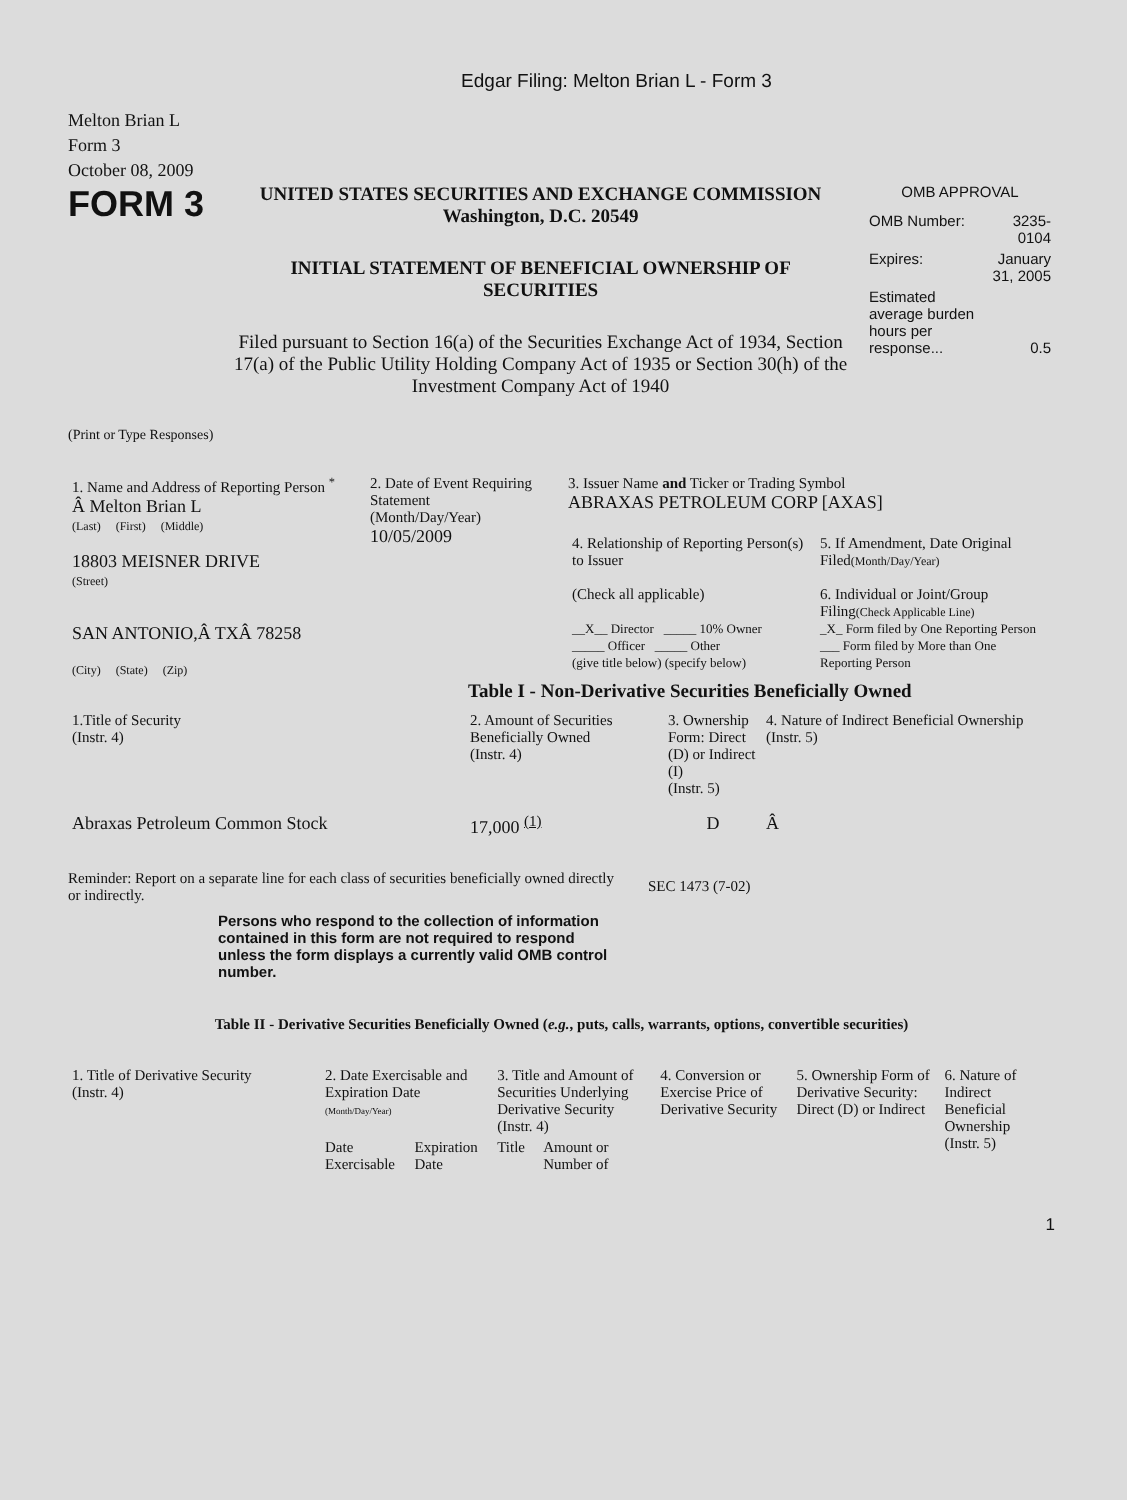Edgar Filing: Melton Brian L - Form 3
Melton Brian L
Form 3
October 08, 2009
FORM 3
UNITED STATES SECURITIES AND EXCHANGE COMMISSION
Washington, D.C. 20549
INITIAL STATEMENT OF BENEFICIAL OWNERSHIP OF SECURITIES
Filed pursuant to Section 16(a) of the Securities Exchange Act of 1934, Section 17(a) of the Public Utility Holding Company Act of 1935 or Section 30(h) of the Investment Company Act of 1940
OMB APPROVAL
| OMB Number: | 3235-0104 |
| Expires: | January 31, 2005 |
| Estimated average burden hours per response... | 0.5 |
(Print or Type Responses)
| 1. Name and Address of Reporting Person <sup>*</sup> Â Melton Brian L (Last) (First) (Middle) 18803 MEISNER DRIVE (Street) SAN ANTONIO,Â TXÂ 78258 (City) (State) (Zip) | 2. Date of Event Requiring Statement (Month/Day/Year) 10/05/2009 | 3. Issuer Name and Ticker or Trading Symbol ABRAXAS PETROLEUM CORP [AXAS] / 4. Relationship of Reporting Person(s) to Issuer (Check all applicable) __X__ Director _____ 10% Owner _____ Officer _____ Other (give title below) (specify below) / 5. If Amendment, Date Original Filed (Month/Day/Year) 6. Individual or Joint/Group Filing (Check Applicable Line) _X_ Form filed by One Reporting Person ___ Form filed by More than One Reporting Person / |
Table I - Non-Derivative Securities Beneficially Owned
| 1.Title of Security (Instr. 4) | 2. Amount of Securities Beneficially Owned (Instr. 4) | 3. Ownership Form: Direct (D) or Indirect (I) (Instr. 5) | 4. Nature of Indirect Beneficial Ownership (Instr. 5) |
| --- | --- | --- | --- |
| Abraxas Petroleum Common Stock | 17,000 <sup>(1)</sup> | D | Â |
Reminder: Report on a separate line for each class of securities beneficially owned directly or indirectly.
SEC 1473 (7-02)
Persons who respond to the collection of information contained in this form are not required to respond unless the form displays a currently valid OMB control number.
Table II - Derivative Securities Beneficially Owned (e.g., puts, calls, warrants, options, convertible securities)
| 1. Title of Derivative Security (Instr. 4) | 2. Date Exercisable and Expiration Date (Month/Day/Year) | | 3. Title and Amount of Securities Underlying Derivative Security (Instr. 4) | | 4. Conversion or Exercise Price of Derivative Security | 5. Ownership Form of Derivative Security: Direct (D) or Indirect | 6. Nature of Indirect Beneficial Ownership (Instr. 5) |
| --- | --- | --- | --- | --- | --- | --- | --- |
| | Date Exercisable | Expiration Date | Title | Amount or Number of | | | |
1